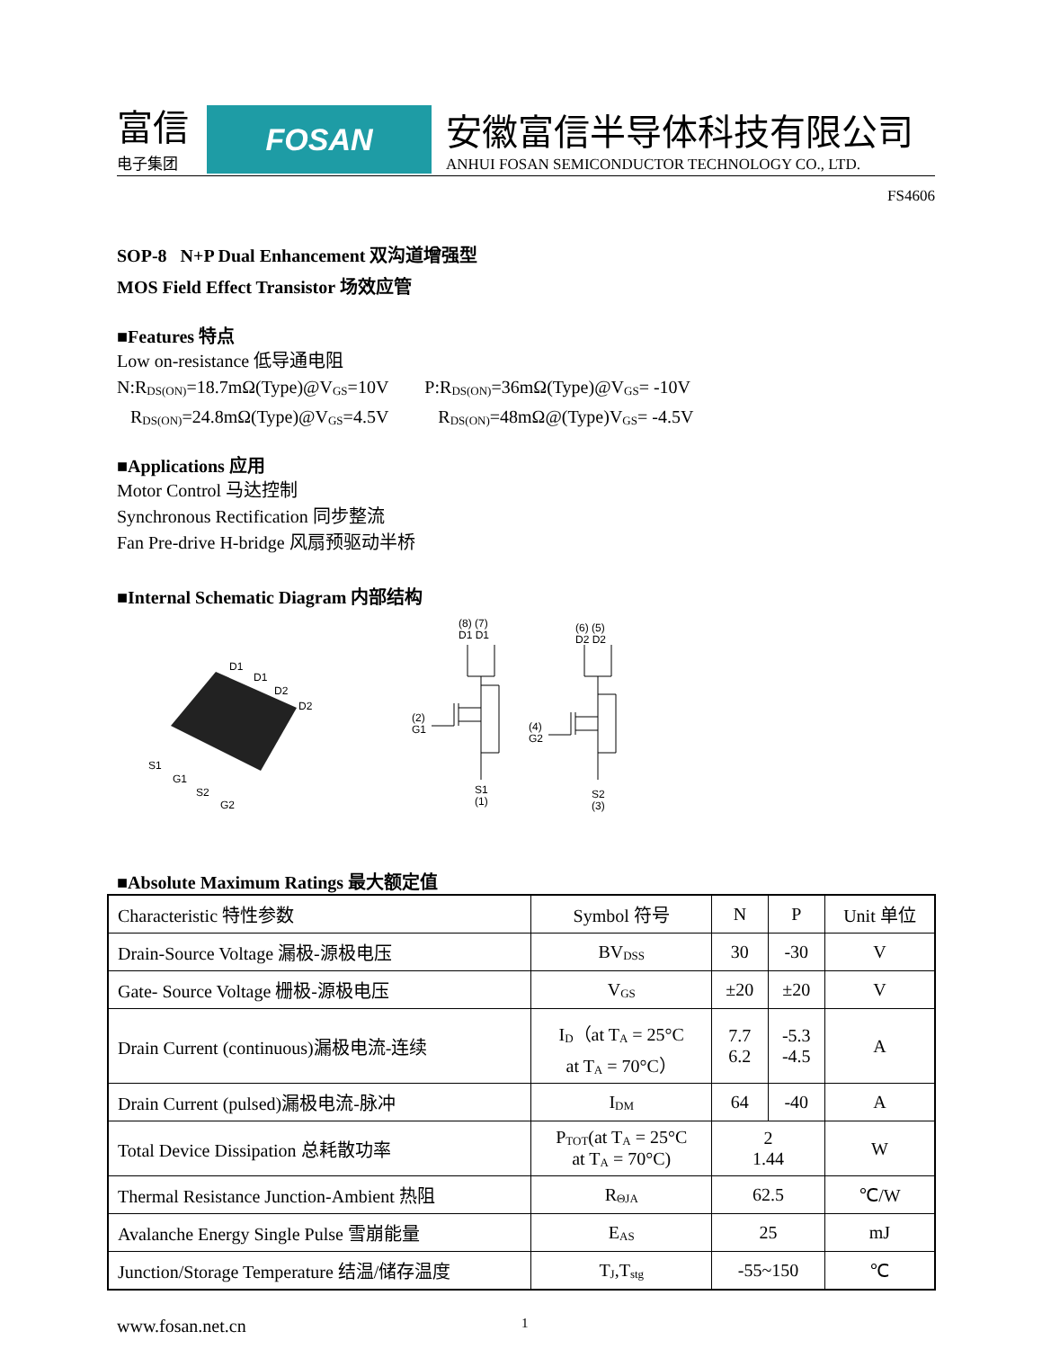富信
电子集团
FOSAN
安徽富信半导体科技有限公司
ANHUI FOSAN SEMICONDUCTOR TECHNOLOGY CO., LTD.
FS4606
SOP-8 N+P Dual Enhancement 双沟道增强型
MOS Field Effect Transistor 场效应管
■Features 特点
Low on-resistance 低导通电阻
N:R<sub>DS(ON)</sub>=18.7mΩ(Type)@V<sub>GS</sub>=10V
R<sub>DS(ON)</sub>=24.8mΩ(Type)@V<sub>GS</sub>=4.5V
P:R<sub>DS(ON)</sub>=36mΩ(Type)@V<sub>GS</sub>= -10V
R<sub>DS(ON)</sub>=48mΩ@(Type)V<sub>GS</sub>= -4.5V
■Applications 应用
Motor Control 马达控制
Synchronous Rectification 同步整流
Fan Pre-drive H-bridge 风扇预驱动半桥
■Internal Schematic Diagram 内部结构
D1
D1
D2
D2
S1
G1
S2
G2
(8) (7)
D1 D1
(6) (5)
D2 D2
(2)
G1
(4)
G2
S1
(1)
S2
(3)
■Absolute Maximum Ratings 最大额定值
| Characteristic 特性参数 | Symbol 符号 | N | P | Unit 单位 |
| Drain-Source Voltage 漏极-源极电压 | BV<sub>DSS</sub> | 30 | -30 | V |
| Gate- Source Voltage 栅极-源极电压 | V<sub>GS</sub> | ±20 | ±20 | V |
| Drain Current (continuous)漏极电流-连续 | I<sub>D</sub>（at T<sub>A</sub> = 25°C at T<sub>A</sub> = 70°C） | 7.7 6.2 | -5.3 -4.5 | A |
| Drain Current (pulsed)漏极电流-脉冲 | I<sub>DM</sub> | 64 | -40 | A |
| Total Device Dissipation 总耗散功率 | P<sub>TOT</sub>(at T<sub>A</sub> = 25°C at T<sub>A</sub> = 70°C) | 2 1.44 | | W |
| Thermal Resistance Junction-Ambient 热阻 | R<sub>ΘJA</sub> | 62.5 | | ℃/W |
| Avalanche Energy Single Pulse 雪崩能量 | E<sub>AS</sub> | 25 | | mJ |
| Junction/Storage Temperature 结温/储存温度 | T<sub>J</sub>,T<sub>stg</sub> | -55~150 | | ℃ |
www.fosan.net.cn 1